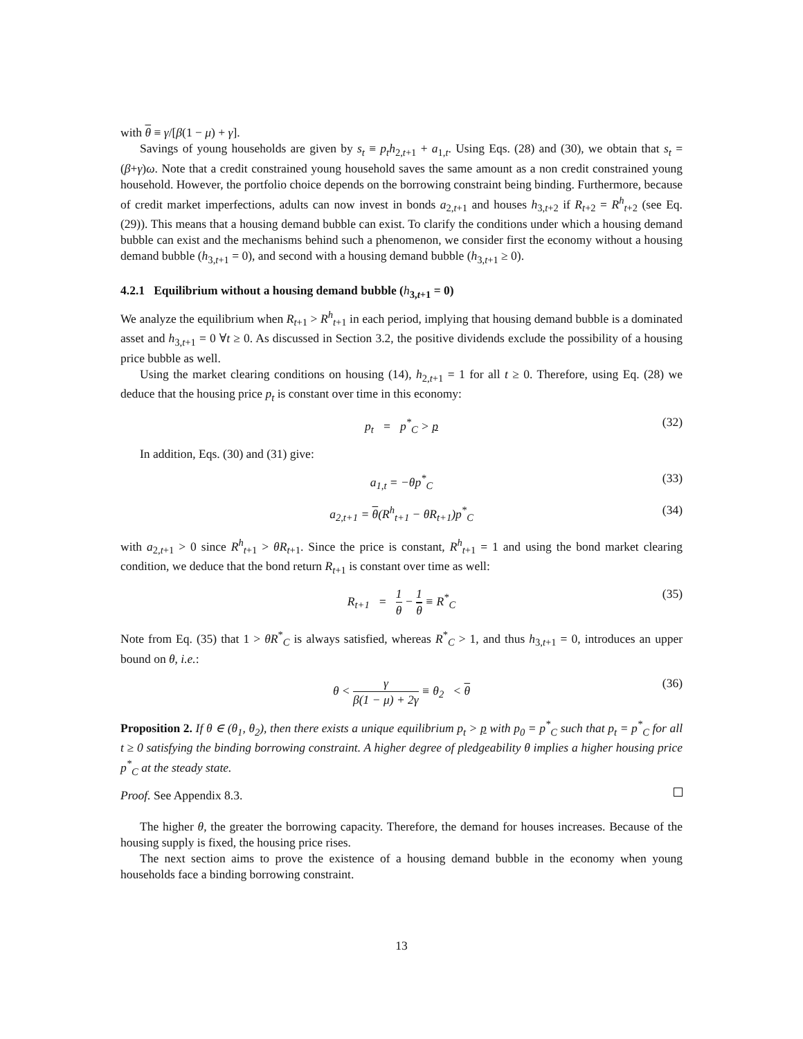with θ ≡ γ/[β(1 − μ) + γ].
Savings of young households are given by s<sub>t</sub> ≡ p<sub>t</sub>h<sub>2,t+1</sub> + a<sub>1,t</sub>. Using Eqs. (28) and (30), we obtain that s<sub>t</sub> = (β+γ)ω. Note that a credit constrained young household saves the same amount as a non credit constrained young household. However, the portfolio choice depends on the borrowing constraint being binding. Furthermore, because of credit market imperfections, adults can now invest in bonds a<sub>2,t+1</sub> and houses h<sub>3,t+2</sub> if R<sub>t+2</sub> = R<sup>h</sup><sub>t+2</sub> (see Eq. (29)). This means that a housing demand bubble can exist. To clarify the conditions under which a housing demand bubble can exist and the mechanisms behind such a phenomenon, we consider first the economy without a housing demand bubble (h<sub>3,t+1</sub> = 0), and second with a housing demand bubble (h<sub>3,t+1</sub> ≥ 0).
4.2.1 Equilibrium without a housing demand bubble (h<sub>3,t+1</sub> = 0)
We analyze the equilibrium when R<sub>t+1</sub> > R<sup>h</sup><sub>t+1</sub> in each period, implying that housing demand bubble is a dominated asset and h<sub>3,t+1</sub> = 0 ∀t ≥ 0. As discussed in Section 3.2, the positive dividends exclude the possibility of a housing price bubble as well.
Using the market clearing conditions on housing (14), h<sub>2,t+1</sub> = 1 for all t ≥ 0. Therefore, using Eq. (28) we deduce that the housing price p<sub>t</sub> is constant over time in this economy:
p<sub>t</sub> = p<sup>*</sup><sub>C</sub> > p (32)
In addition, Eqs. (30) and (31) give:
a<sub>1,t</sub> = −θp<sup>*</sup><sub>C</sub> (33)
a<sub>2,t+1</sub> = θ(R<sup>h</sup><sub>t+1</sub> − θR<sub>t+1</sub>)p<sup>*</sup><sub>C</sub> (34)
with a<sub>2,t+1</sub> > 0 since R<sup>h</sup><sub>t+1</sub> > θR<sub>t+1</sub>. Since the price is constant, R<sup>h</sup><sub>t+1</sub> = 1 and using the bond market clearing condition, we deduce that the bond return R<sub>t+1</sub> is constant over time as well:
R<sub>t+1</sub> = 1 θ − 1 θ ≡ R<sup>*</sup><sub>C</sub> (35)
Note from Eq. (35) that 1 > θR<sup>*</sup><sub>C</sub> is always satisfied, whereas R<sup>*</sup><sub>C</sub> > 1, and thus h<sub>3,t+1</sub> = 0, introduces an upper bound on θ, i.e.:
θ < γ β(1 − μ) + 2γ ≡ θ<sub>2</sub> < θ (36)
Proposition 2. If θ ∈ (θ<sub>1</sub>, θ<sub>2</sub>), then there exists a unique equilibrium p<sub>t</sub> > p with p<sub>0</sub> = p<sup>*</sup><sub>C</sub> such that p<sub>t</sub> = p<sup>*</sup><sub>C</sub> for all t ≥ 0 satisfying the binding borrowing constraint. A higher degree of pledgeability θ implies a higher housing price p<sup>*</sup><sub>C</sub> at the steady state.
Proof. See Appendix 8.3.
The higher θ, the greater the borrowing capacity. Therefore, the demand for houses increases. Because of the housing supply is fixed, the housing price rises.
The next section aims to prove the existence of a housing demand bubble in the economy when young households face a binding borrowing constraint.
13